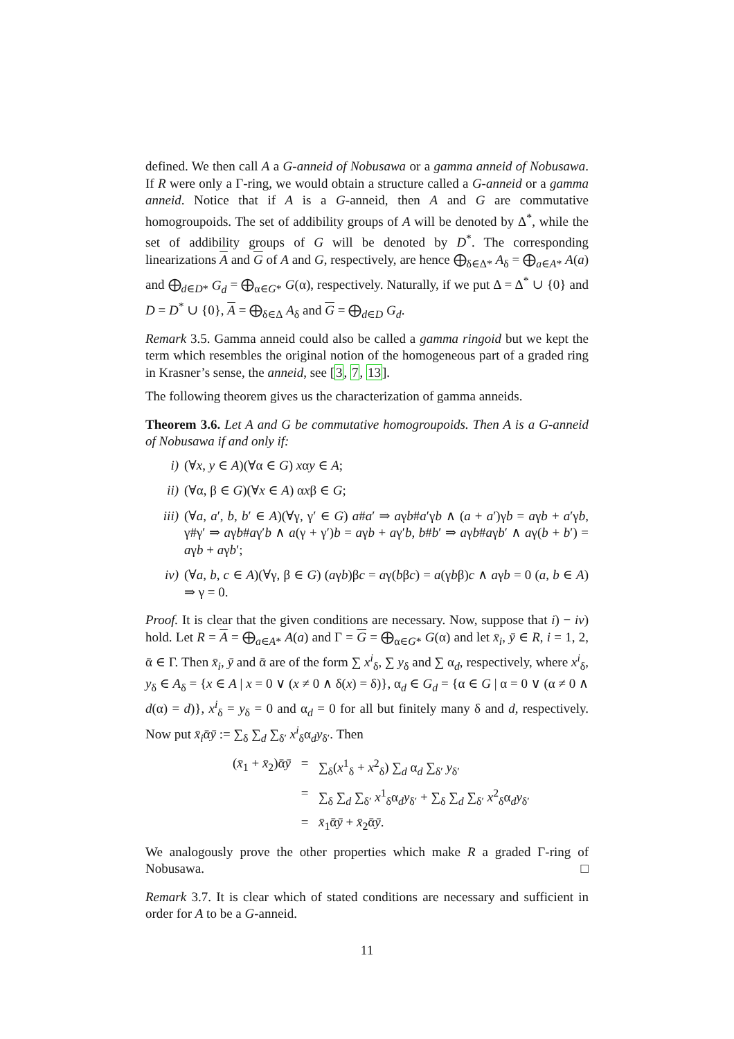defined. We then call A a G-anneid of Nobusawa or a gamma anneid of Nobusawa. If R were only a Γ-ring, we would obtain a structure called a G-anneid or a gamma anneid. Notice that if A is a G-anneid, then A and G are commutative homogroupoids. The set of addibility groups of A will be denoted by Δ<sup>*</sup>, while the set of addibility groups of G will be denoted by D<sup>*</sup>. The corresponding linearizations A and G of A and G, respectively, are hence ⨁<sub>δ∈Δ*</sub> A<sub>δ</sub> = ⨁<sub>a∈A*</sub> A(a) and ⨁<sub>d∈D*</sub> G<sub>d</sub> = ⨁<sub>α∈G*</sub> G(α), respectively. Naturally, if we put Δ = Δ<sup>*</sup> ∪ {0} and D = D<sup>*</sup> ∪ {0}, A = ⨁<sub>δ∈Δ</sub> A<sub>δ</sub> and G = ⨁<sub>d∈D</sub> G<sub>d</sub>.
Remark 3.5. Gamma anneid could also be called a gamma ringoid but we kept the term which resembles the original notion of the homogeneous part of a graded ring in Krasner’s sense, the anneid, see [3, 7, 13].
The following theorem gives us the characterization of gamma anneids.
Theorem 3.6. Let A and G be commutative homogroupoids. Then A is a G-anneid of Nobusawa if and only if:
i) (∀x, y ∈ A)(∀α ∈ G) xαy ∈ A;
ii) (∀α, β ∈ G)(∀x ∈ A) αxβ ∈ G;
iii) (∀a, a′, b, b′ ∈ A)(∀γ, γ′ ∈ G) a#a′ ⇒ aγb#a′γb ∧ (a + a′)γb = aγb + a′γb, γ#γ′ ⇒ aγb#aγ′b ∧ a(γ + γ′)b = aγb + aγ′b, b#b′ ⇒ aγb#aγb′ ∧ aγ(b + b′) = aγb + aγb′;
iv) (∀a, b, c ∈ A)(∀γ, β ∈ G) (aγb)βc = aγ(bβc) = a(γbβ)c ∧ aγb = 0 (a, b ∈ A) ⇒ γ = 0.
Proof. It is clear that the given conditions are necessary. Now, suppose that i) − iv) hold. Let R = A = ⨁<sub>a∈A*</sub> A(a) and Γ = G = ⨁<sub>α∈G*</sub> G(α) and let x̄<sub>i</sub>, ȳ ∈ R, i = 1, 2, ᾱ ∈ Γ. Then x̄<sub>i</sub>, ȳ and ᾱ are of the form ∑ x<sup>i</sup><sub>δ</sub>, ∑ y<sub>δ</sub> and ∑ α<sub>d</sub>, respectively, where x<sup>i</sup><sub>δ</sub>, y<sub>δ</sub> ∈ A<sub>δ</sub> = {x ∈ A | x = 0 ∨ (x ≠ 0 ∧ δ(x) = δ)}, α<sub>d</sub> ∈ G<sub>d</sub> = {α ∈ G | α = 0 ∨ (α ≠ 0 ∧ d(α) = d)}, x<sup>i</sup><sub>δ</sub> = y<sub>δ</sub> = 0 and α<sub>d</sub> = 0 for all but finitely many δ and d, respectively. Now put x̄<sub>i</sub>ᾱȳ := ∑<sub>δ</sub> ∑<sub>d</sub> ∑<sub>δ′</sub> x<sup>i</sup><sub>δ</sub>α<sub>d</sub>y<sub>δ′</sub>. Then
(x̄<sub>1</sub> + x̄<sub>2</sub>)ᾱȳ = ∑<sub>δ</sub>(x<sup>1</sup><sub>δ</sub> + x<sup>2</sup><sub>δ</sub>) ∑<sub>d</sub> α<sub>d</sub> ∑<sub>δ′</sub> y<sub>δ′</sub>
= ∑<sub>δ</sub> ∑<sub>d</sub> ∑<sub>δ′</sub> x<sup>1</sup><sub>δ</sub>α<sub>d</sub>y<sub>δ′</sub> + ∑<sub>δ</sub> ∑<sub>d</sub> ∑<sub>δ′</sub> x<sup>2</sup><sub>δ</sub>α<sub>d</sub>y<sub>δ′</sub>
= x̄<sub>1</sub>ᾱȳ + x̄<sub>2</sub>ᾱȳ.
We analogously prove the other properties which make R a graded Γ-ring of Nobusawa. □
Remark 3.7. It is clear which of stated conditions are necessary and sufficient in order for A to be a G-anneid.
11